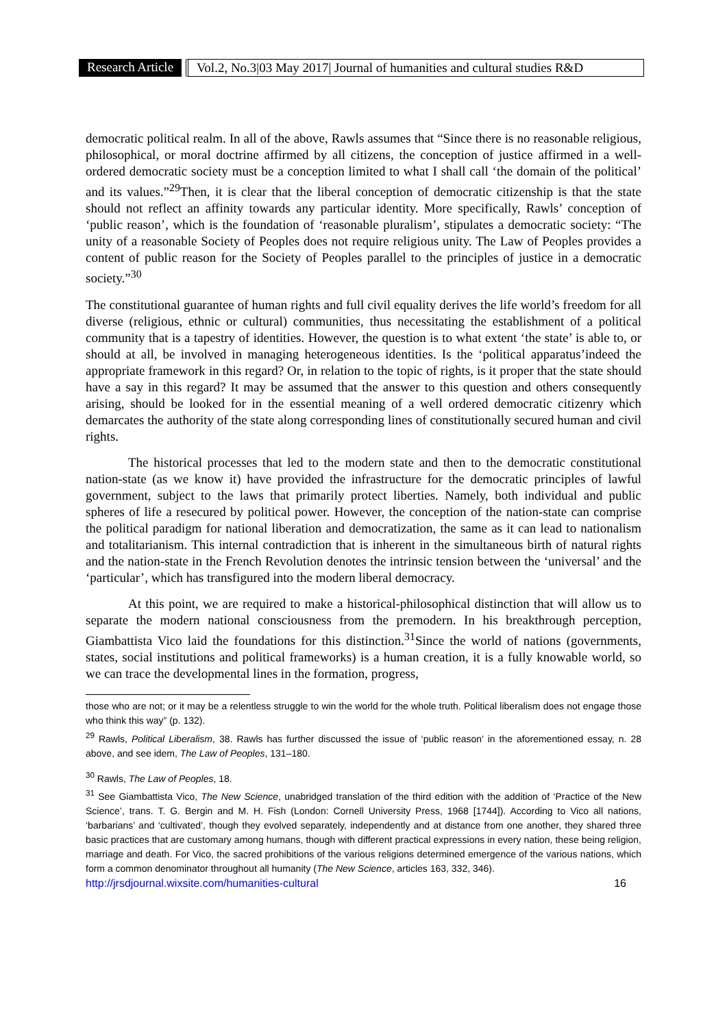Research Article Vol.2, No.3|03 May 2017| Journal of humanities and cultural studies R&D
democratic political realm. In all of the above, Rawls assumes that “Since there is no reasonable religious, philosophical, or moral doctrine affirmed by all citizens, the conception of justice affirmed in a well-ordered democratic society must be a conception limited to what I shall call ‘the domain of the political’ and its values.”<sup>29</sup>Then, it is clear that the liberal conception of democratic citizenship is that the state should not reflect an affinity towards any particular identity. More specifically, Rawls’ conception of ‘public reason’, which is the foundation of ‘reasonable pluralism’, stipulates a democratic society: “The unity of a reasonable Society of Peoples does not require religious unity. The Law of Peoples provides a content of public reason for the Society of Peoples parallel to the principles of justice in a democratic society.”<sup>30</sup>
The constitutional guarantee of human rights and full civil equality derives the life world’s freedom for all diverse (religious, ethnic or cultural) communities, thus necessitating the establishment of a political community that is a tapestry of identities. However, the question is to what extent ‘the state’ is able to, or should at all, be involved in managing heterogeneous identities. Is the ‘political apparatus’indeed the appropriate framework in this regard? Or, in relation to the topic of rights, is it proper that the state should have a say in this regard? It may be assumed that the answer to this question and others consequently arising, should be looked for in the essential meaning of a well ordered democratic citizenry which demarcates the authority of the state along corresponding lines of constitutionally secured human and civil rights.
The historical processes that led to the modern state and then to the democratic constitutional nation-state (as we know it) have provided the infrastructure for the democratic principles of lawful government, subject to the laws that primarily protect liberties. Namely, both individual and public spheres of life a resecured by political power. However, the conception of the nation-state can comprise the political paradigm for national liberation and democratization, the same as it can lead to nationalism and totalitarianism. This internal contradiction that is inherent in the simultaneous birth of natural rights and the nation-state in the French Revolution denotes the intrinsic tension between the ‘universal’ and the ‘particular’, which has transfigured into the modern liberal democracy.
At this point, we are required to make a historical-philosophical distinction that will allow us to separate the modern national consciousness from the premodern. In his breakthrough perception, Giambattista Vico laid the foundations for this distinction.<sup>31</sup>Since the world of nations (governments, states, social institutions and political frameworks) is a human creation, it is a fully knowable world, so we can trace the developmental lines in the formation, progress,
those who are not; or it may be a relentless struggle to win the world for the whole truth. Political liberalism does not engage those who think this way” (p. 132).
<sup>29</sup> Rawls, Political Liberalism, 38. Rawls has further discussed the issue of ‘public reason’ in the aforementioned essay, n. 28 above, and see idem, The Law of Peoples, 131–180.
<sup>30</sup> Rawls, The Law of Peoples, 18.
<sup>31</sup> See Giambattista Vico, The New Science, unabridged translation of the third edition with the addition of ‘Practice of the New Science’, trans. T. G. Bergin and M. H. Fish (London: Cornell University Press, 1968 [1744]). According to Vico all nations, ‘barbarians’ and ‘cultivated’, though they evolved separately, independently and at distance from one another, they shared three basic practices that are customary among humans, though with different practical expressions in every nation, these being religion, marriage and death. For Vico, the sacred prohibitions of the various religions determined emergence of the various nations, which form a common denominator throughout all humanity (The New Science, articles 163, 332, 346).
http://jrsdjournal.wixsite.com/humanities-cultural 16